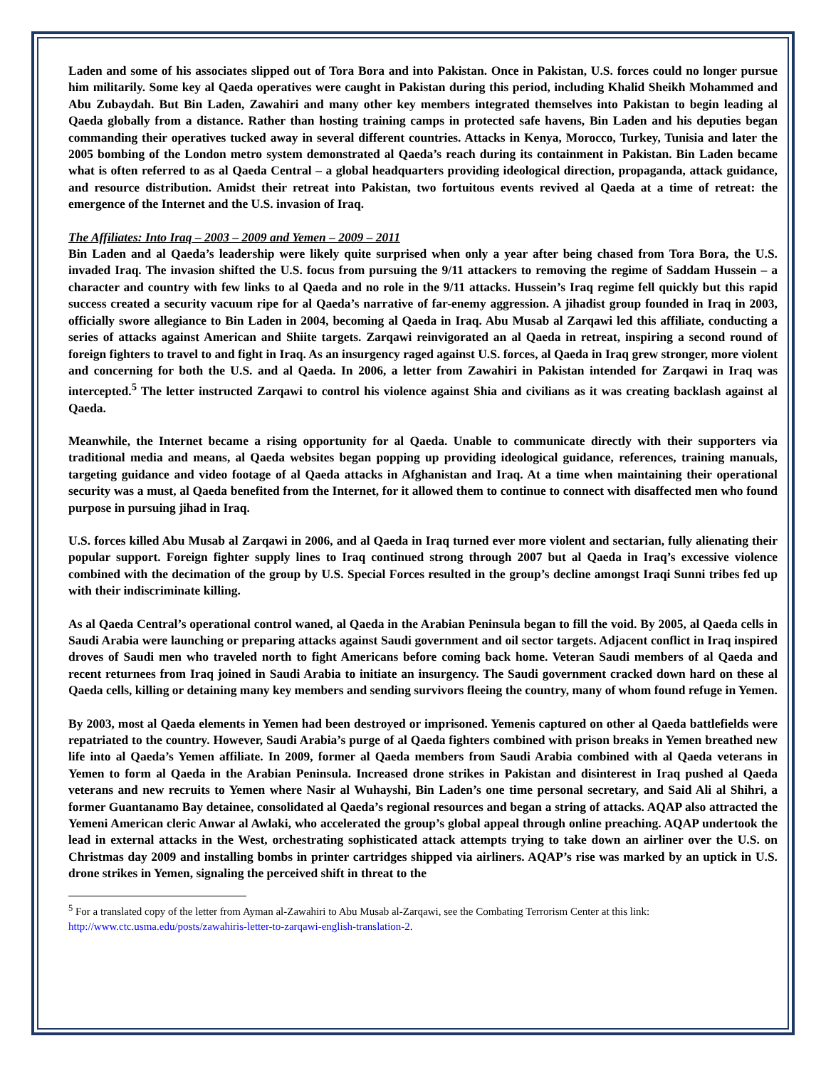Laden and some of his associates slipped out of Tora Bora and into Pakistan. Once in Pakistan, U.S. forces could no longer pursue him militarily. Some key al Qaeda operatives were caught in Pakistan during this period, including Khalid Sheikh Mohammed and Abu Zubaydah. But Bin Laden, Zawahiri and many other key members integrated themselves into Pakistan to begin leading al Qaeda globally from a distance. Rather than hosting training camps in protected safe havens, Bin Laden and his deputies began commanding their operatives tucked away in several different countries. Attacks in Kenya, Morocco, Turkey, Tunisia and later the 2005 bombing of the London metro system demonstrated al Qaeda’s reach during its containment in Pakistan. Bin Laden became what is often referred to as al Qaeda Central – a global headquarters providing ideological direction, propaganda, attack guidance, and resource distribution. Amidst their retreat into Pakistan, two fortuitous events revived al Qaeda at a time of retreat: the emergence of the Internet and the U.S. invasion of Iraq.
The Affiliates: Into Iraq – 2003 – 2009 and Yemen – 2009 – 2011
Bin Laden and al Qaeda’s leadership were likely quite surprised when only a year after being chased from Tora Bora, the U.S. invaded Iraq. The invasion shifted the U.S. focus from pursuing the 9/11 attackers to removing the regime of Saddam Hussein – a character and country with few links to al Qaeda and no role in the 9/11 attacks. Hussein’s Iraq regime fell quickly but this rapid success created a security vacuum ripe for al Qaeda’s narrative of far-enemy aggression. A jihadist group founded in Iraq in 2003, officially swore allegiance to Bin Laden in 2004, becoming al Qaeda in Iraq. Abu Musab al Zarqawi led this affiliate, conducting a series of attacks against American and Shiite targets. Zarqawi reinvigorated an al Qaeda in retreat, inspiring a second round of foreign fighters to travel to and fight in Iraq. As an insurgency raged against U.S. forces, al Qaeda in Iraq grew stronger, more violent and concerning for both the U.S. and al Qaeda. In 2006, a letter from Zawahiri in Pakistan intended for Zarqawi in Iraq was intercepted.<sup>5</sup> The letter instructed Zarqawi to control his violence against Shia and civilians as it was creating backlash against al Qaeda.
Meanwhile, the Internet became a rising opportunity for al Qaeda. Unable to communicate directly with their supporters via traditional media and means, al Qaeda websites began popping up providing ideological guidance, references, training manuals, targeting guidance and video footage of al Qaeda attacks in Afghanistan and Iraq. At a time when maintaining their operational security was a must, al Qaeda benefited from the Internet, for it allowed them to continue to connect with disaffected men who found purpose in pursuing jihad in Iraq.
U.S. forces killed Abu Musab al Zarqawi in 2006, and al Qaeda in Iraq turned ever more violent and sectarian, fully alienating their popular support. Foreign fighter supply lines to Iraq continued strong through 2007 but al Qaeda in Iraq’s excessive violence combined with the decimation of the group by U.S. Special Forces resulted in the group’s decline amongst Iraqi Sunni tribes fed up with their indiscriminate killing.
As al Qaeda Central’s operational control waned, al Qaeda in the Arabian Peninsula began to fill the void. By 2005, al Qaeda cells in Saudi Arabia were launching or preparing attacks against Saudi government and oil sector targets. Adjacent conflict in Iraq inspired droves of Saudi men who traveled north to fight Americans before coming back home. Veteran Saudi members of al Qaeda and recent returnees from Iraq joined in Saudi Arabia to initiate an insurgency. The Saudi government cracked down hard on these al Qaeda cells, killing or detaining many key members and sending survivors fleeing the country, many of whom found refuge in Yemen.
By 2003, most al Qaeda elements in Yemen had been destroyed or imprisoned. Yemenis captured on other al Qaeda battlefields were repatriated to the country. However, Saudi Arabia’s purge of al Qaeda fighters combined with prison breaks in Yemen breathed new life into al Qaeda’s Yemen affiliate. In 2009, former al Qaeda members from Saudi Arabia combined with al Qaeda veterans in Yemen to form al Qaeda in the Arabian Peninsula. Increased drone strikes in Pakistan and disinterest in Iraq pushed al Qaeda veterans and new recruits to Yemen where Nasir al Wuhayshi, Bin Laden’s one time personal secretary, and Said Ali al Shihri, a former Guantanamo Bay detainee, consolidated al Qaeda’s regional resources and began a string of attacks. AQAP also attracted the Yemeni American cleric Anwar al Awlaki, who accelerated the group’s global appeal through online preaching. AQAP undertook the lead in external attacks in the West, orchestrating sophisticated attack attempts trying to take down an airliner over the U.S. on Christmas day 2009 and installing bombs in printer cartridges shipped via airliners. AQAP’s rise was marked by an uptick in U.S. drone strikes in Yemen, signaling the perceived shift in threat to the
<sup>5</sup> For a translated copy of the letter from Ayman al-Zawahiri to Abu Musab al-Zarqawi, see the Combating Terrorism Center at this link:
http://www.ctc.usma.edu/posts/zawahiris-letter-to-zarqawi-english-translation-2.